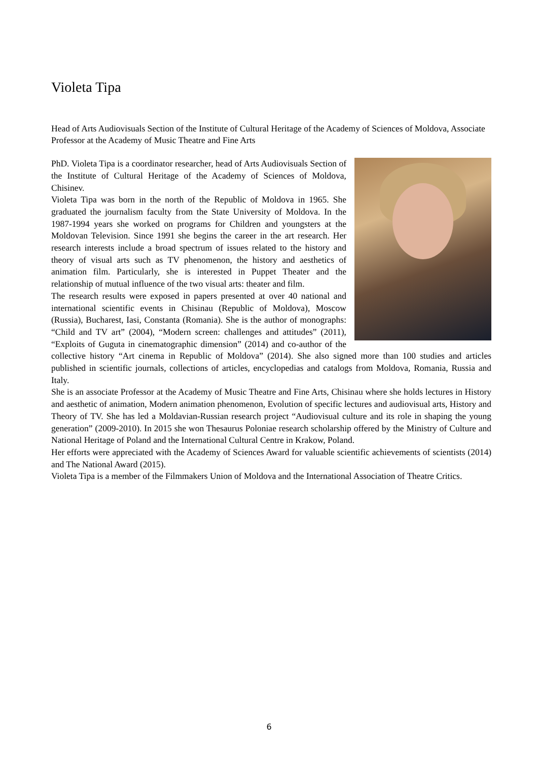Violeta Tipa
Head of Arts Audiovisuals Section of the Institute of Cultural Heritage of the Academy of Sciences of Moldova, Associate Professor at the Academy of Music Theatre and Fine Arts
PhD. Violeta Tipa is a coordinator researcher, head of Arts Audiovisuals Section of the Institute of Cultural Heritage of the Academy of Sciences of Moldova, Chisinev.
Violeta Tipa was born in the north of the Republic of Moldova in 1965. She graduated the journalism faculty from the State University of Moldova. In the 1987-1994 years she worked on programs for Children and youngsters at the Moldovan Television. Since 1991 she begins the career in the art research. Her research interests include a broad spectrum of issues related to the history and theory of visual arts such as TV phenomenon, the history and aesthetics of animation film. Particularly, she is interested in Puppet Theater and the relationship of mutual influence of the two visual arts: theater and film.
The research results were exposed in papers presented at over 40 national and international scientific events in Chisinau (Republic of Moldova), Moscow (Russia), Bucharest, Iasi, Constanta (Romania). She is the author of monographs: “Child and TV art” (2004), “Modern screen: challenges and attitudes” (2011), “Exploits of Guguta in cinematographic dimension” (2014) and co-author of the collective history “Art cinema in Republic of Moldova” (2014). She also signed more than 100 studies and articles published in scientific journals, collections of articles, encyclopedias and catalogs from Moldova, Romania, Russia and Italy.
She is an associate Professor at the Academy of Music Theatre and Fine Arts, Chisinau where she holds lectures in History and aesthetic of animation, Modern animation phenomenon, Evolution of specific lectures and audiovisual arts, History and Theory of TV. She has led a Moldavian-Russian research project “Audiovisual culture and its role in shaping the young generation” (2009-2010). In 2015 she won Thesaurus Poloniae research scholarship offered by the Ministry of Culture and National Heritage of Poland and the International Cultural Centre in Krakow, Poland.
Her efforts were appreciated with the Academy of Sciences Award for valuable scientific achievements of scientists (2014) and The National Award (2015).
Violeta Tipa is a member of the Filmmakers Union of Moldova and the International Association of Theatre Critics.
6